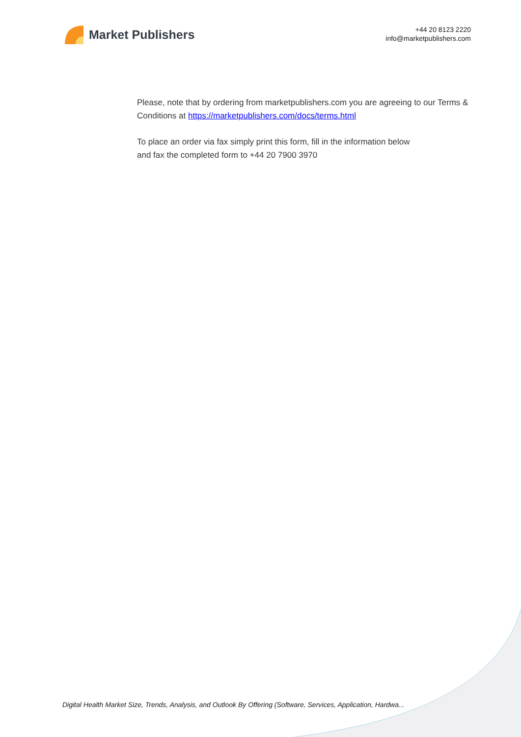Market Publishers
+44 20 8123 2220
info@marketpublishers.com
Please, note that by ordering from marketpublishers.com you are agreeing to our Terms & Conditions at https://marketpublishers.com/docs/terms.html
To place an order via fax simply print this form, fill in the information below
and fax the completed form to +44 20 7900 3970
Digital Health Market Size, Trends, Analysis, and Outlook By Offering (Software, Services, Application, Hardwa...